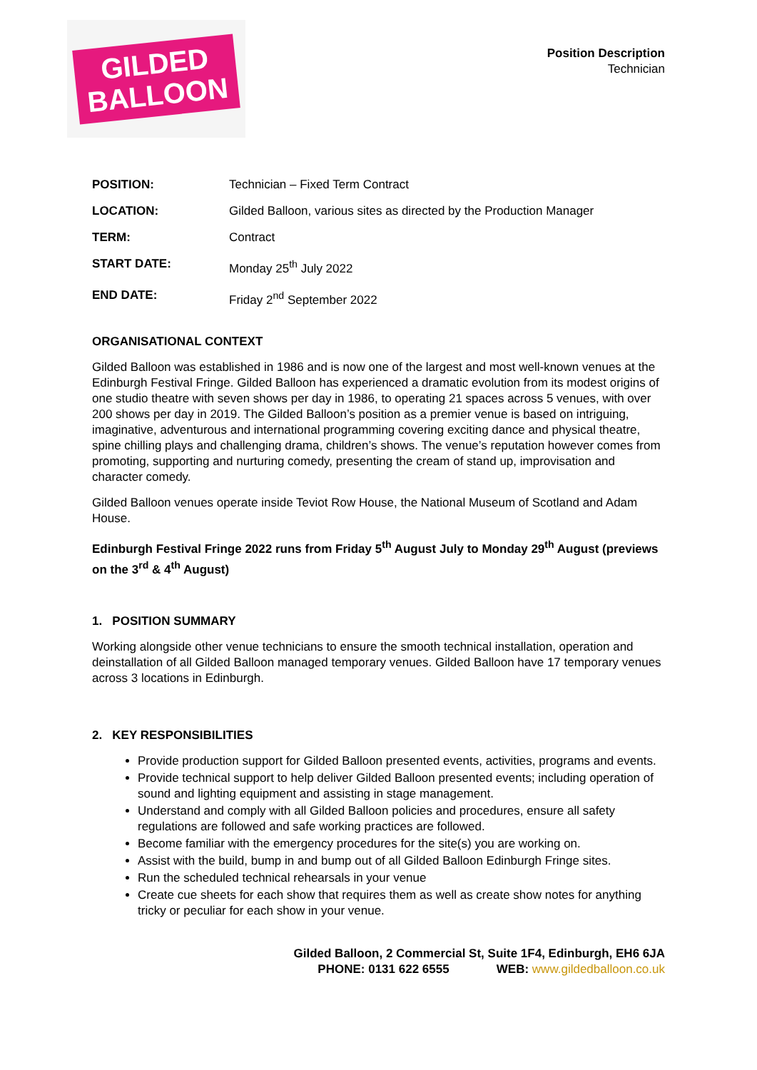GILDED
BALLOON
Position Description
Technician
| POSITION: | Technician – Fixed Term Contract |
| LOCATION: | Gilded Balloon, various sites as directed by the Production Manager |
| TERM: | Contract |
| START DATE: | Monday 25<sup>th</sup> July 2022 |
| END DATE: | Friday 2<sup>nd</sup> September 2022 |
ORGANISATIONAL CONTEXT
Gilded Balloon was established in 1986 and is now one of the largest and most well-known venues at the Edinburgh Festival Fringe. Gilded Balloon has experienced a dramatic evolution from its modest origins of one studio theatre with seven shows per day in 1986, to operating 21 spaces across 5 venues, with over 200 shows per day in 2019. The Gilded Balloon’s position as a premier venue is based on intriguing, imaginative, adventurous and international programming covering exciting dance and physical theatre, spine chilling plays and challenging drama, children’s shows. The venue’s reputation however comes from promoting, supporting and nurturing comedy, presenting the cream of stand up, improvisation and character comedy.
Gilded Balloon venues operate inside Teviot Row House, the National Museum of Scotland and Adam House.
Edinburgh Festival Fringe 2022 runs from Friday 5<sup>th</sup> August July to Monday 29<sup>th</sup> August (previews on the 3<sup>rd</sup> & 4<sup>th</sup> August)
1. POSITION SUMMARY
Working alongside other venue technicians to ensure the smooth technical installation, operation and deinstallation of all Gilded Balloon managed temporary venues. Gilded Balloon have 17 temporary venues across 3 locations in Edinburgh.
2. KEY RESPONSIBILITIES
Provide production support for Gilded Balloon presented events, activities, programs and events.
Provide technical support to help deliver Gilded Balloon presented events; including operation of sound and lighting equipment and assisting in stage management.
Understand and comply with all Gilded Balloon policies and procedures, ensure all safety regulations are followed and safe working practices are followed.
Become familiar with the emergency procedures for the site(s) you are working on.
Assist with the build, bump in and bump out of all Gilded Balloon Edinburgh Fringe sites.
Run the scheduled technical rehearsals in your venue
Create cue sheets for each show that requires them as well as create show notes for anything tricky or peculiar for each show in your venue.
Gilded Balloon, 2 Commercial St, Suite 1F4, Edinburgh, EH6 6JA
PHONE: 0131 622 6555 WEB: www.gildedballoon.co.uk